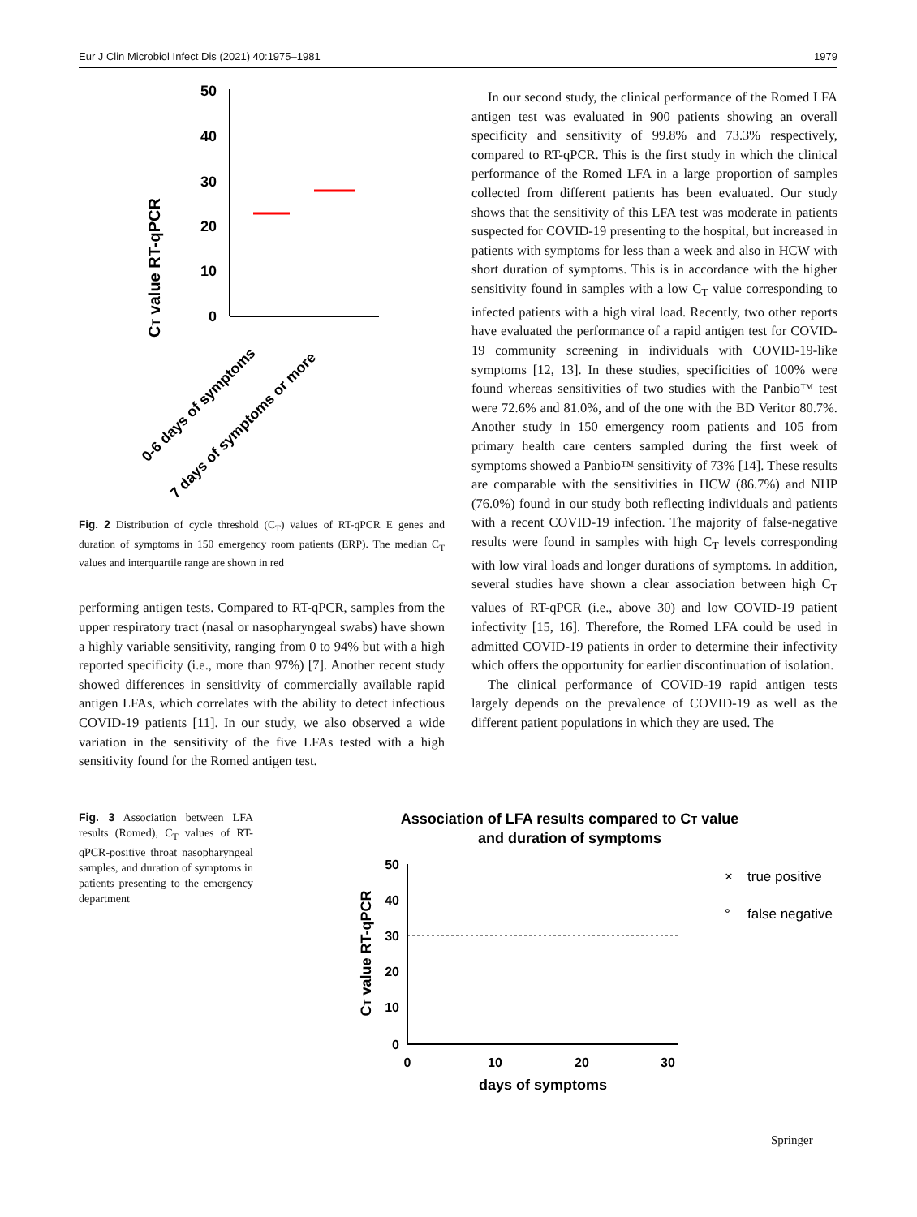Eur J Clin Microbiol Infect Dis (2021) 40:1975–1981 1979
CT value RT-qPCR
50
40
30
20
10
0
0-6 days of symptoms
7 days of symptoms or more
Fig. 2 Distribution of cycle threshold (C<sub>T</sub>) values of RT-qPCR E genes and duration of symptoms in 150 emergency room patients (ERP). The median C<sub>T</sub> values and interquartile range are shown in red
performing antigen tests. Compared to RT-qPCR, samples from the upper respiratory tract (nasal or nasopharyngeal swabs) have shown a highly variable sensitivity, ranging from 0 to 94% but with a high reported specificity (i.e., more than 97%) [7]. Another recent study showed differences in sensitivity of commercially available rapid antigen LFAs, which correlates with the ability to detect infectious COVID-19 patients [11]. In our study, we also observed a wide variation in the sensitivity of the five LFAs tested with a high sensitivity found for the Romed antigen test.
In our second study, the clinical performance of the Romed LFA antigen test was evaluated in 900 patients showing an overall specificity and sensitivity of 99.8% and 73.3% respectively, compared to RT-qPCR. This is the first study in which the clinical performance of the Romed LFA in a large proportion of samples collected from different patients has been evaluated. Our study shows that the sensitivity of this LFA test was moderate in patients suspected for COVID-19 presenting to the hospital, but increased in patients with symptoms for less than a week and also in HCW with short duration of symptoms. This is in accordance with the higher sensitivity found in samples with a low C<sub>T</sub> value corresponding to infected patients with a high viral load. Recently, two other reports have evaluated the performance of a rapid antigen test for COVID-19 community screening in individuals with COVID-19-like symptoms [12, 13]. In these studies, specificities of 100% were found whereas sensitivities of two studies with the Panbio™ test were 72.6% and 81.0%, and of the one with the BD Veritor 80.7%. Another study in 150 emergency room patients and 105 from primary health care centers sampled during the first week of symptoms showed a Panbio™ sensitivity of 73% [14]. These results are comparable with the sensitivities in HCW (86.7%) and NHP (76.0%) found in our study both reflecting individuals and patients with a recent COVID-19 infection. The majority of false-negative results were found in samples with high C<sub>T</sub> levels corresponding with low viral loads and longer durations of symptoms. In addition, several studies have shown a clear association between high C<sub>T</sub> values of RT-qPCR (i.e., above 30) and low COVID-19 patient infectivity [15, 16]. Therefore, the Romed LFA could be used in admitted COVID-19 patients in order to determine their infectivity which offers the opportunity for earlier discontinuation of isolation.
The clinical performance of COVID-19 rapid antigen tests largely depends on the prevalence of COVID-19 as well as the different patient populations in which they are used. The
Fig. 3 Association between LFA results (Romed), C<sub>T</sub> values of RT-qPCR-positive throat nasopharyngeal samples, and duration of symptoms in patients presenting to the emergency department
Association of LFA results compared to CT value
and duration of symptoms
CT value RT-qPCR
50
40
30
20
10
0
0
10
20
30
days of symptoms
×
true positive
°
false negative
Springer